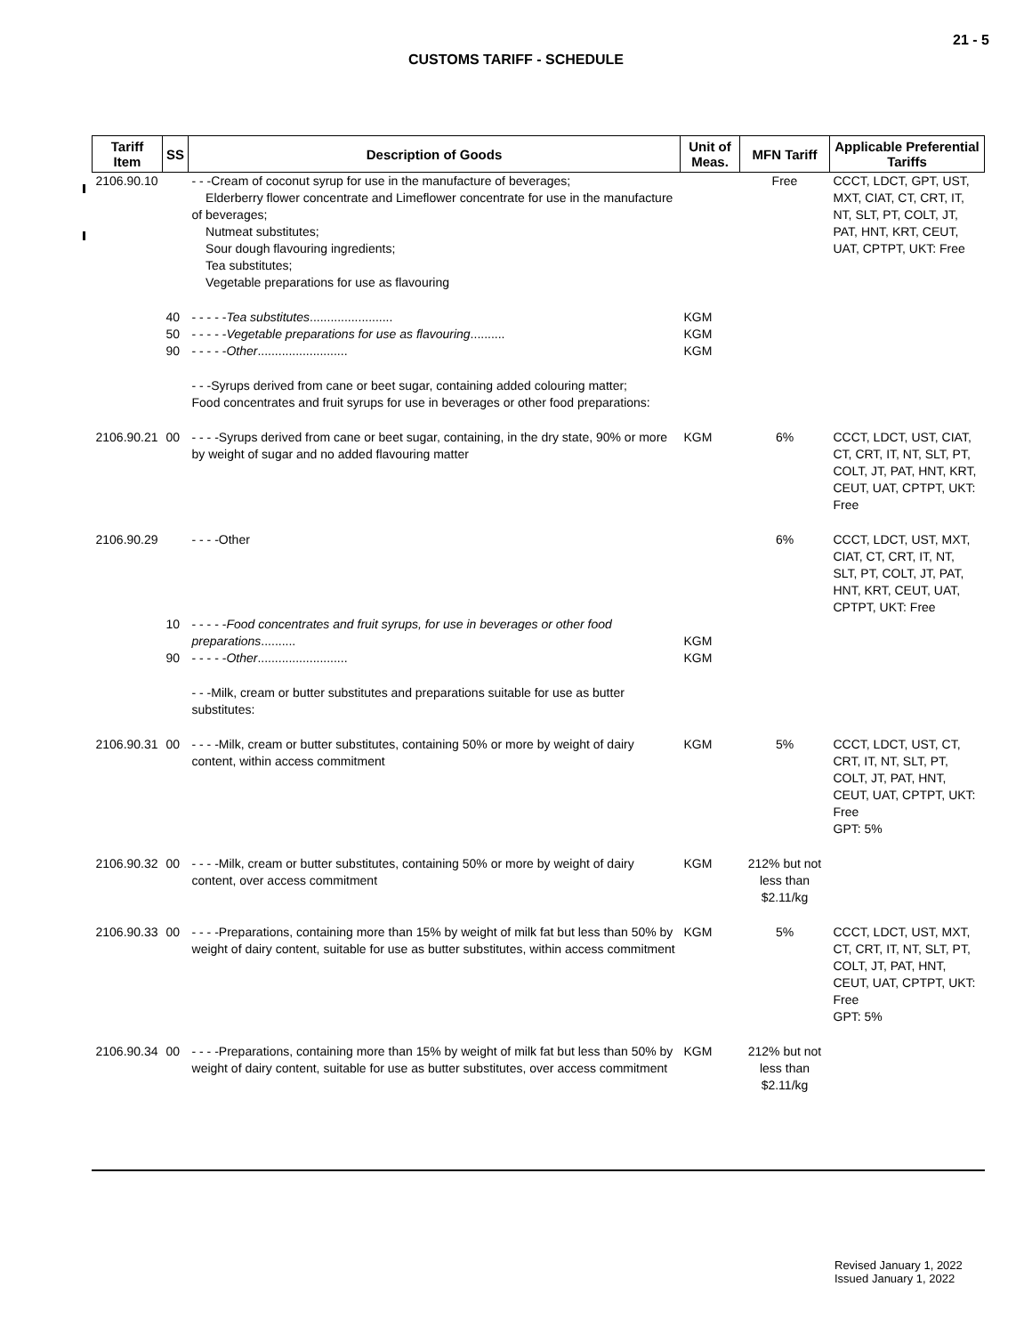21 - 5
CUSTOMS TARIFF - SCHEDULE
| Tariff Item | SS | Description of Goods | Unit of Meas. | MFN Tariff | Applicable Preferential Tariffs |
| --- | --- | --- | --- | --- | --- |
| 2106.90.10 | | - - -Cream of coconut syrup for use in the manufacture of beverages; Elderberry flower concentrate and Limeflower concentrate for use in the manufacture of beverages; Nutmeat substitutes; Sour dough flavouring ingredients; Tea substitutes; Vegetable preparations for use as flavouring | | Free | CCCT, LDCT, GPT, UST, MXT, CIAT, CT, CRT, IT, NT, SLT, PT, COLT, JT, PAT, HNT, KRT, CEUT, UAT, CPTPT, UKT: Free |
| | 40 50 90 | - - - - - Tea substitutes ........................ - - - - - Vegetable preparations for use as flavouring .......... - - - - - Other .......................... | KGM KGM KGM | | |
| | | - - -Syrups derived from cane or beet sugar, containing added colouring matter; Food concentrates and fruit syrups for use in beverages or other food preparations: | | | |
| 2106.90.21 | 00 | - - - -Syrups derived from cane or beet sugar, containing, in the dry state, 90% or more by weight of sugar and no added flavouring matter | KGM | 6% | CCCT, LDCT, UST, CIAT, CT, CRT, IT, NT, SLT, PT, COLT, JT, PAT, HNT, KRT, CEUT, UAT, CPTPT, UKT: Free |
| 2106.90.29 | | - - - -Other | | 6% | CCCT, LDCT, UST, MXT, CIAT, CT, CRT, IT, NT, SLT, PT, COLT, JT, PAT, HNT, KRT, CEUT, UAT, CPTPT, UKT: Free |
| | 10 90 | - - - - - Food concentrates and fruit syrups, for use in beverages or other food preparations .......... - - - - - Other .......................... | KGM KGM | | |
| | | - - -Milk, cream or butter substitutes and preparations suitable for use as butter substitutes: | | | |
| 2106.90.31 | 00 | - - - -Milk, cream or butter substitutes, containing 50% or more by weight of dairy content, within access commitment | KGM | 5% | CCCT, LDCT, UST, CT, CRT, IT, NT, SLT, PT, COLT, JT, PAT, HNT, CEUT, UAT, CPTPT, UKT: Free GPT: 5% |
| 2106.90.32 | 00 | - - - -Milk, cream or butter substitutes, containing 50% or more by weight of dairy content, over access commitment | KGM | 212% but not less than $2.11/kg | |
| 2106.90.33 | 00 | - - - -Preparations, containing more than 15% by weight of milk fat but less than 50% by weight of dairy content, suitable for use as butter substitutes, within access commitment | KGM | 5% | CCCT, LDCT, UST, MXT, CT, CRT, IT, NT, SLT, PT, COLT, JT, PAT, HNT, CEUT, UAT, CPTPT, UKT: Free GPT: 5% |
| 2106.90.34 | 00 | - - - -Preparations, containing more than 15% by weight of milk fat but less than 50% by weight of dairy content, suitable for use as butter substitutes, over access commitment | KGM | 212% but not less than $2.11/kg | |
Revised January 1, 2022
Issued January 1, 2022